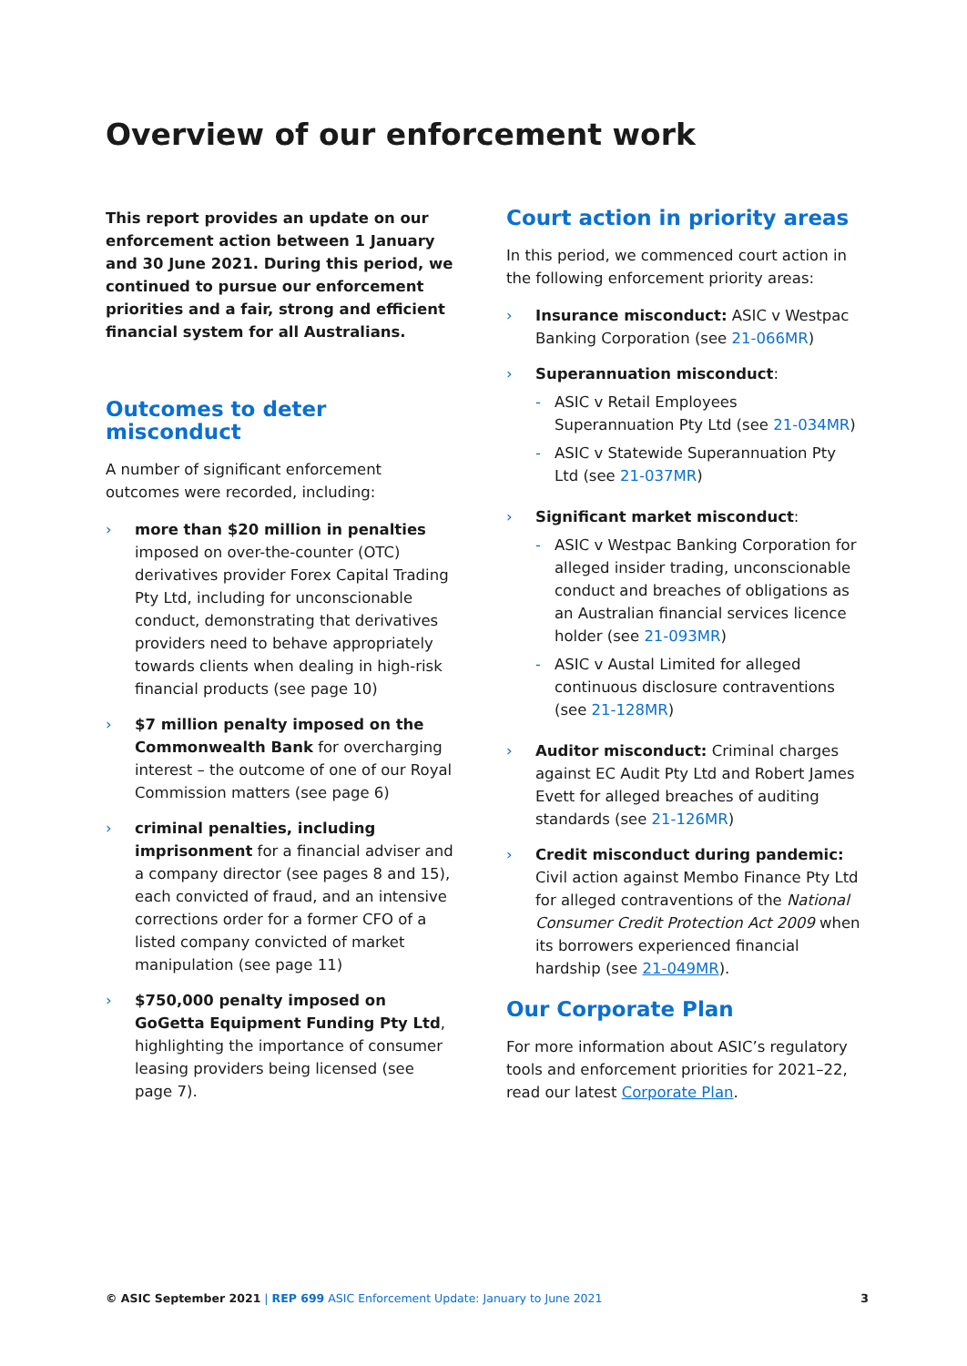Overview of our enforcement work
This report provides an update on our enforcement action between 1 January and 30 June 2021. During this period, we continued to pursue our enforcement priorities and a fair, strong and efficient financial system for all Australians.
Outcomes to deter misconduct
A number of significant enforcement outcomes were recorded, including:
› more than $20 million in penalties imposed on over-the-counter (OTC) derivatives provider Forex Capital Trading Pty Ltd, including for unconscionable conduct, demonstrating that derivatives providers need to behave appropriately towards clients when dealing in high-risk financial products (see page 10)
› $7 million penalty imposed on the Commonwealth Bank for overcharging interest – the outcome of one of our Royal Commission matters (see page 6)
› criminal penalties, including imprisonment for a financial adviser and a company director (see pages 8 and 15), each convicted of fraud, and an intensive corrections order for a former CFO of a listed company convicted of market manipulation (see page 11)
› $750,000 penalty imposed on GoGetta Equipment Funding Pty Ltd, highlighting the importance of consumer leasing providers being licensed (see page 7).
Court action in priority areas
In this period, we commenced court action in the following enforcement priority areas:
› Insurance misconduct: ASIC v Westpac Banking Corporation (see 21-066MR)
› Superannuation misconduct:
- ASIC v Retail Employees Superannuation Pty Ltd (see 21-034MR)
- ASIC v Statewide Superannuation Pty Ltd (see 21-037MR)
› Significant market misconduct:
- ASIC v Westpac Banking Corporation for alleged insider trading, unconscionable conduct and breaches of obligations as an Australian financial services licence holder (see 21-093MR)
- ASIC v Austal Limited for alleged continuous disclosure contraventions (see 21-128MR)
› Auditor misconduct: Criminal charges against EC Audit Pty Ltd and Robert James Evett for alleged breaches of auditing standards (see 21-126MR)
› Credit misconduct during pandemic: Civil action against Membo Finance Pty Ltd for alleged contraventions of the National Consumer Credit Protection Act 2009 when its borrowers experienced financial hardship (see 21-049MR).
Our Corporate Plan
For more information about ASIC’s regulatory tools and enforcement priorities for 2021–22, read our latest Corporate Plan.
© ASIC September 2021 | REP 699 ASIC Enforcement Update: January to June 2021 3